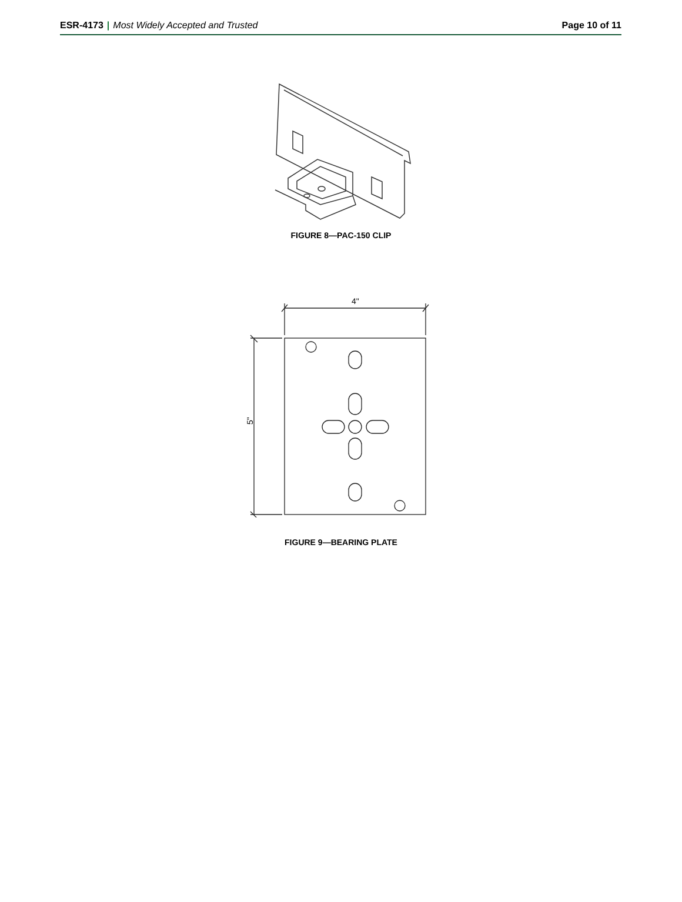ESR-4173 | Most Widely Accepted and Trusted
Page 10 of 11
FIGURE 8—PAC-150 CLIP
4"
5"
FIGURE 9—BEARING PLATE